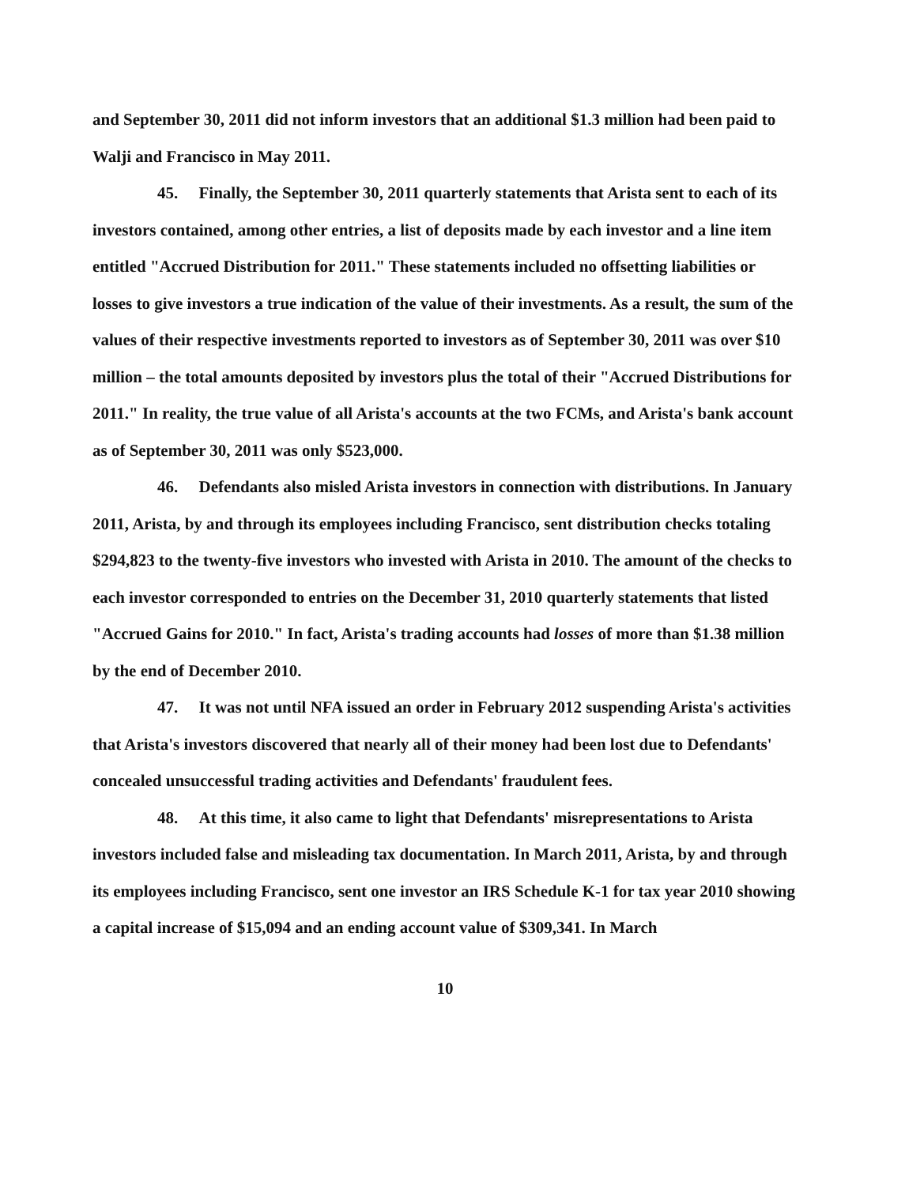and September 30, 2011 did not inform investors that an additional $1.3 million had been paid to Walji and Francisco in May 2011.
45. Finally, the September 30, 2011 quarterly statements that Arista sent to each of its investors contained, among other entries, a list of deposits made by each investor and a line item entitled "Accrued Distribution for 2011." These statements included no offsetting liabilities or losses to give investors a true indication of the value of their investments. As a result, the sum of the values of their respective investments reported to investors as of September 30, 2011 was over $10 million – the total amounts deposited by investors plus the total of their "Accrued Distributions for 2011." In reality, the true value of all Arista's accounts at the two FCMs, and Arista's bank account as of September 30, 2011 was only $523,000.
46. Defendants also misled Arista investors in connection with distributions. In January 2011, Arista, by and through its employees including Francisco, sent distribution checks totaling $294,823 to the twenty-five investors who invested with Arista in 2010. The amount of the checks to each investor corresponded to entries on the December 31, 2010 quarterly statements that listed "Accrued Gains for 2010." In fact, Arista's trading accounts had losses of more than $1.38 million by the end of December 2010.
47. It was not until NFA issued an order in February 2012 suspending Arista's activities that Arista's investors discovered that nearly all of their money had been lost due to Defendants' concealed unsuccessful trading activities and Defendants' fraudulent fees.
48. At this time, it also came to light that Defendants' misrepresentations to Arista investors included false and misleading tax documentation. In March 2011, Arista, by and through its employees including Francisco, sent one investor an IRS Schedule K-1 for tax year 2010 showing a capital increase of $15,094 and an ending account value of $309,341. In March
10